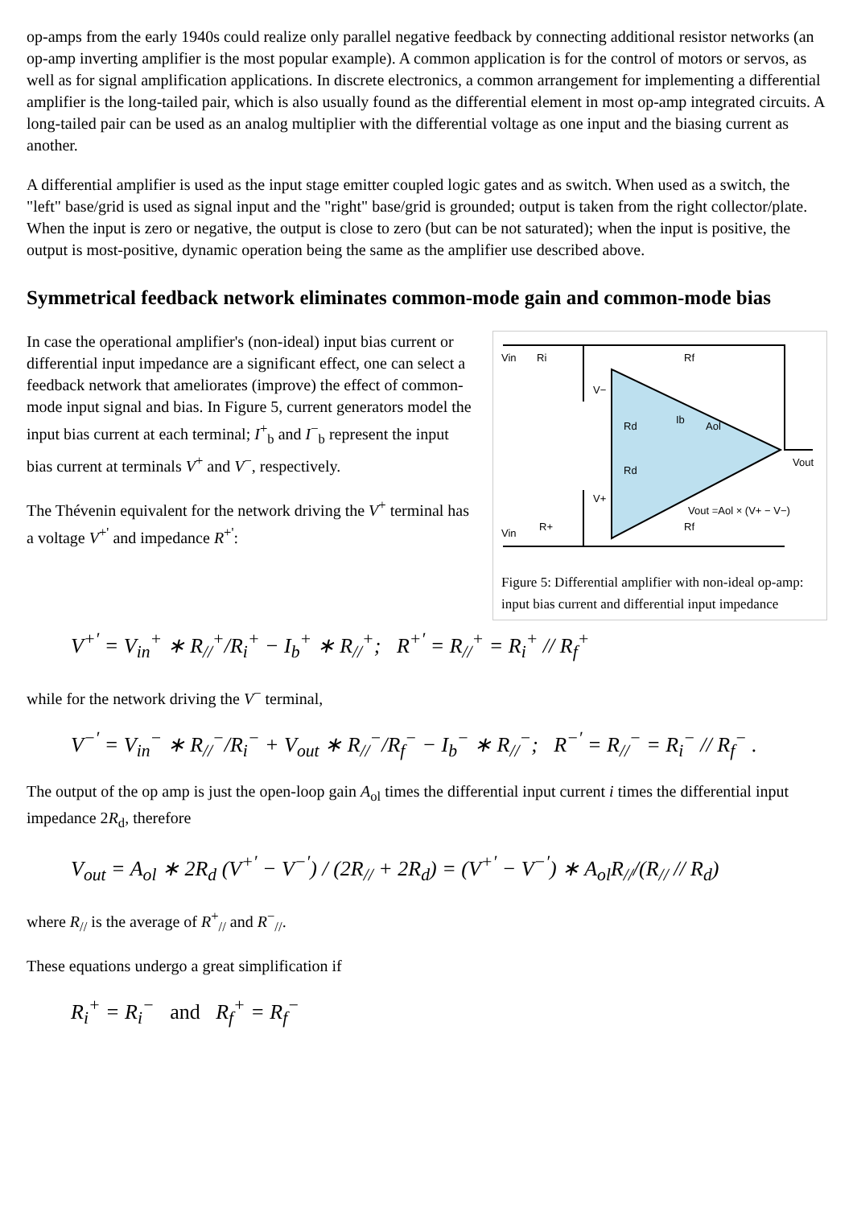op-amps from the early 1940s could realize only parallel negative feedback by connecting additional resistor networks (an op-amp inverting amplifier is the most popular example). A common application is for the control of motors or servos, as well as for signal amplification applications. In discrete electronics, a common arrangement for implementing a differential amplifier is the long-tailed pair, which is also usually found as the differential element in most op-amp integrated circuits. A long-tailed pair can be used as an analog multiplier with the differential voltage as one input and the biasing current as another.
A differential amplifier is used as the input stage emitter coupled logic gates and as switch. When used as a switch, the "left" base/grid is used as signal input and the "right" base/grid is grounded; output is taken from the right collector/plate. When the input is zero or negative, the output is close to zero (but can be not saturated); when the input is positive, the output is most-positive, dynamic operation being the same as the amplifier use described above.
Symmetrical feedback network eliminates common-mode gain and common-mode bias
Vin
Ri
Rf
V−
V+
Rd
Rd
Ib
Aol
Vout
Vout =Aol × (V+ − V−)
Vin
R+
Rf
Figure 5: Differential amplifier with non-ideal op-amp: input bias current and differential input impedance
In case the operational amplifier's (non-ideal) input bias current or differential input impedance are a significant effect, one can select a feedback network that ameliorates (improve) the effect of common-mode input signal and bias. In Figure 5, current generators model the input bias current at each terminal; I<sup>+</sup><sub>b</sub> and I<sup>−</sup><sub>b</sub> represent the input bias current at terminals V<sup>+</sup> and V<sup>−</sup>, respectively.
The Thévenin equivalent for the network driving the V<sup>+</sup> terminal has a voltage V<sup>+'</sup> and impedance R<sup>+'</sup>:
V<sup>+′</sup> = V<sub>in</sub><sup>+</sup> ∗ R<sub>//</sub><sup>+</sup>/R<sub>i</sub><sup>+</sup> − I<sub>b</sub><sup>+</sup> ∗ R<sub>//</sub><sup>+</sup>; R<sup>+′</sup> = R<sub>//</sub><sup>+</sup> = R<sub>i</sub><sup>+</sup> // R<sub>f</sub><sup>+</sup>
while for the network driving the V<sup>−</sup> terminal,
V<sup>−′</sup> = V<sub>in</sub><sup>−</sup> ∗ R<sub>//</sub><sup>−</sup>/R<sub>i</sub><sup>−</sup> + V<sub>out</sub> ∗ R<sub>//</sub><sup>−</sup>/R<sub>f</sub><sup>−</sup> − I<sub>b</sub><sup>−</sup> ∗ R<sub>//</sub><sup>−</sup>; R<sup>−′</sup> = R<sub>//</sub><sup>−</sup> = R<sub>i</sub><sup>−</sup> // R<sub>f</sub><sup>−</sup> .
The output of the op amp is just the open-loop gain A<sub>ol</sub> times the differential input current i times the differential input impedance 2R<sub>d</sub>, therefore
V<sub>out</sub> = A<sub>ol</sub> ∗ 2R<sub>d</sub> (V<sup>+′</sup> − V<sup>−′</sup>) / (2R<sub>//</sub> + 2R<sub>d</sub>) = (V<sup>+′</sup> − V<sup>−′</sup>) ∗ A<sub>ol</sub>R<sub>//</sub>/(R<sub>//</sub> // R<sub>d</sub>)
where R<sub>//</sub> is the average of R<sup>+</sup><sub>//</sub> and R<sup>−</sup><sub>//</sub>.
These equations undergo a great simplification if
R<sub>i</sub><sup>+</sup> = R<sub>i</sub><sup>−</sup> and R<sub>f</sub><sup>+</sup> = R<sub>f</sub><sup>−</sup>